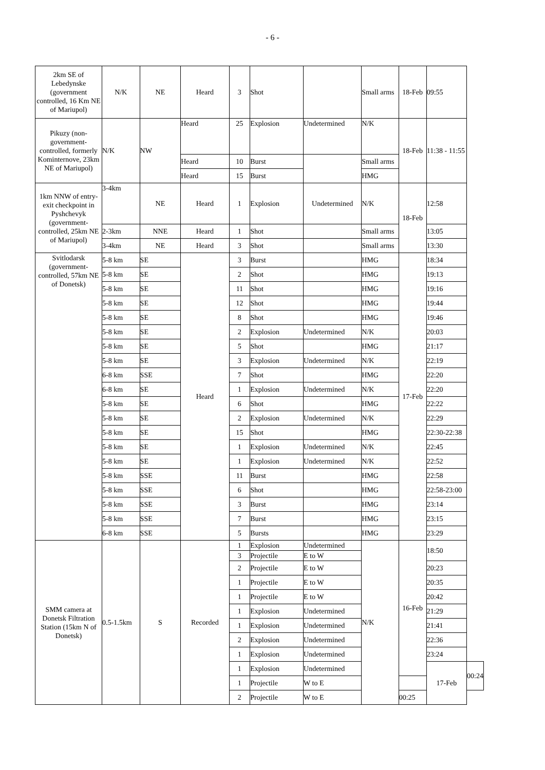- 6 -
| 2km SE of Lebedynske (government controlled, 16 Km NE of Mariupol) | N/K | NE | Heard | 3 | Shot | | Small arms | 18-Feb | 09:55 | |
| Pikuzy (non-government-controlled, formerly Kominternove, 23km NE of Mariupol) | N/K | NW | Heard | 25 | Explosion | Undetermined | N/K | 18-Feb | 11:38 - 11:55 | |
| | | | Heard | 10 | Burst | | Small arms | | | |
| | | | Heard | 15 | Burst | | HMG | | | |
| 1km NNW of entry-exit checkpoint in Pyshchevyk (government-controlled, 25km NE of Mariupol) | 3-4km | NE | Heard | 1 | Explosion | Undetermined | N/K | 18-Feb | 12:58 | |
| | 2-3km | NNE | Heard | 1 | Shot | | Small arms | | 13:05 | |
| | 3-4km | NE | Heard | 3 | Shot | | Small arms | | 13:30 | |
| Svitlodarsk (government-controlled, 57km NE of Donetsk) | 5-8 km | SE | Heard | 3 | Burst | | HMG | 17-Feb | 18:34 | |
| | 5-8 km | SE | | 2 | Shot | | HMG | | 19:13 | |
| | 5-8 km | SE | | 11 | Shot | | HMG | | 19:16 | |
| | 5-8 km | SE | | 12 | Shot | | HMG | | 19:44 | |
| | 5-8 km | SE | | 8 | Shot | | HMG | | 19:46 | |
| | 5-8 km | SE | | 2 | Explosion | Undetermined | N/K | | 20:03 | |
| | 5-8 km | SE | | 5 | Shot | | HMG | | 21:17 | |
| | 5-8 km | SE | | 3 | Explosion | Undetermined | N/K | | 22:19 | |
| | 6-8 km | SSE | | 7 | Shot | | HMG | | 22:20 | |
| | 6-8 km | SE | | 1 | Explosion | Undetermined | N/K | | 22:20 | |
| | 5-8 km | SE | | 6 | Shot | | HMG | | 22:22 | |
| | 5-8 km | SE | | 2 | Explosion | Undetermined | N/K | | 22:29 | |
| | 5-8 km | SE | | 15 | Shot | | HMG | | 22:30-22:38 | |
| | 5-8 km | SE | | 1 | Explosion | Undetermined | N/K | | 22:45 | |
| | 5-8 km | SE | | 1 | Explosion | Undetermined | N/K | | 22:52 | |
| | 5-8 km | SSE | | 11 | Burst | | HMG | | 22:58 | |
| | 5-8 km | SSE | | 6 | Shot | | HMG | | 22:58-23:00 | |
| | 5-8 km | SSE | | 3 | Burst | | HMG | | 23:14 | |
| | 5-8 km | SSE | | 7 | Burst | | HMG | | 23:15 | |
| | 6-8 km | SSE | | 5 | Bursts | | HMG | | 23:29 | |
| SMM camera at Donetsk Filtration Station (15km N of Donetsk) | 0.5-1.5km | S | Recorded | 1 | Explosion | Undetermined | N/K | 16-Feb | 18:50 | |
| | | | | 3 | Projectile | E to W | | | | |
| | | | | 2 | Projectile | E to W | | | 20:23 | |
| | | | | 1 | Projectile | E to W | | | 20:35 | |
| | | | | 1 | Projectile | E to W | | | 20:42 | |
| | | | | 1 | Explosion | Undetermined | | | 21:29 | |
| | | | | 1 | Explosion | Undetermined | | | 21:41 | |
| | | | | 2 | Explosion | Undetermined | | | 22:36 | |
| | | | | 1 | Explosion | Undetermined | | | 23:24 | |
| | | | | 1 | Explosion | Undetermined | | | 17-Feb | 00:24 |
| | | | | 1 | Projectile | W to E | | | | |
| | | | | 2 | Projectile | W to E | | 00:25 | | |